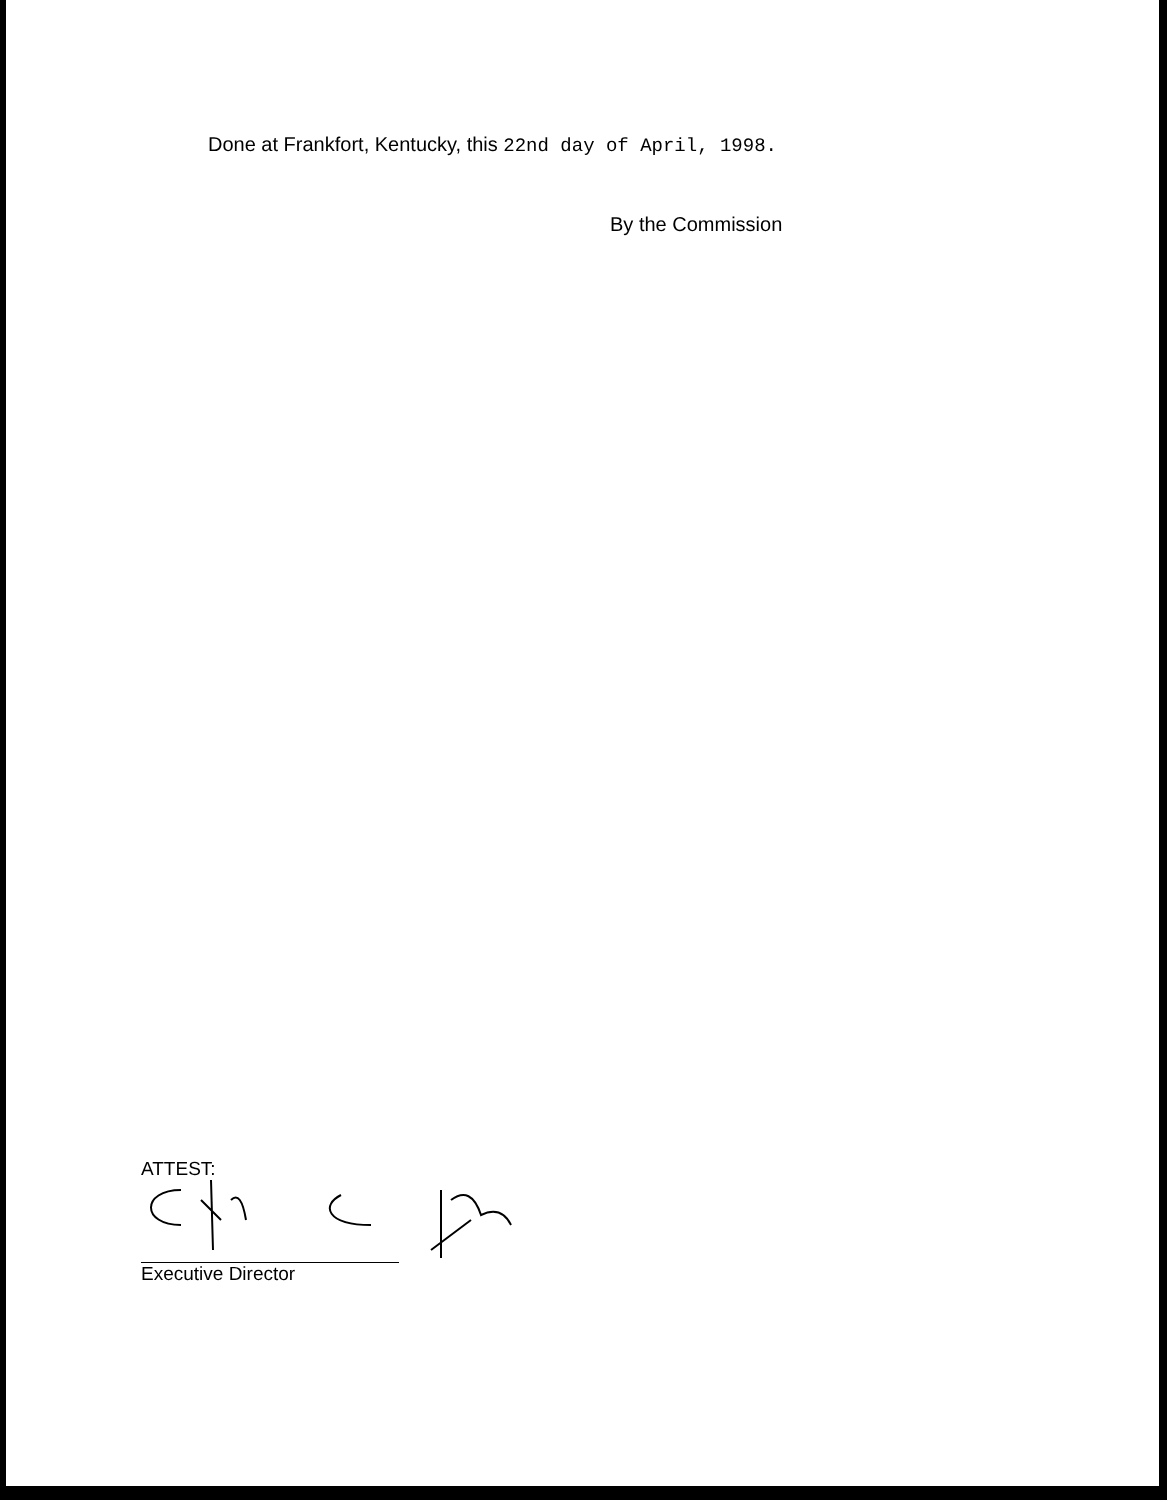Done at Frankfort, Kentucky, this 22nd day of April, 1998.
By the Commission
ATTEST:
Executive Director